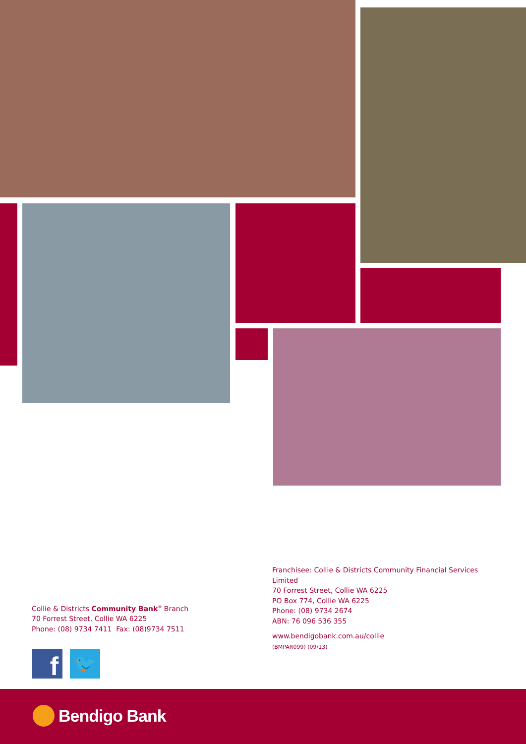Collie & Districts Community Bank<sup>®</sup> Branch
70 Forrest Street, Collie WA 6225
Phone: (08) 9734 7411 Fax: (08)9734 7511
Franchisee: Collie & Districts Community Financial Services Limited
70 Forrest Street, Collie WA 6225
PO Box 774, Collie WA 6225
Phone: (08) 9734 2674
ABN: 76 096 536 355
www.bendigobank.com.au/collie
(BMPAR099) (09/13)
f 🐦
Bendigo Bank